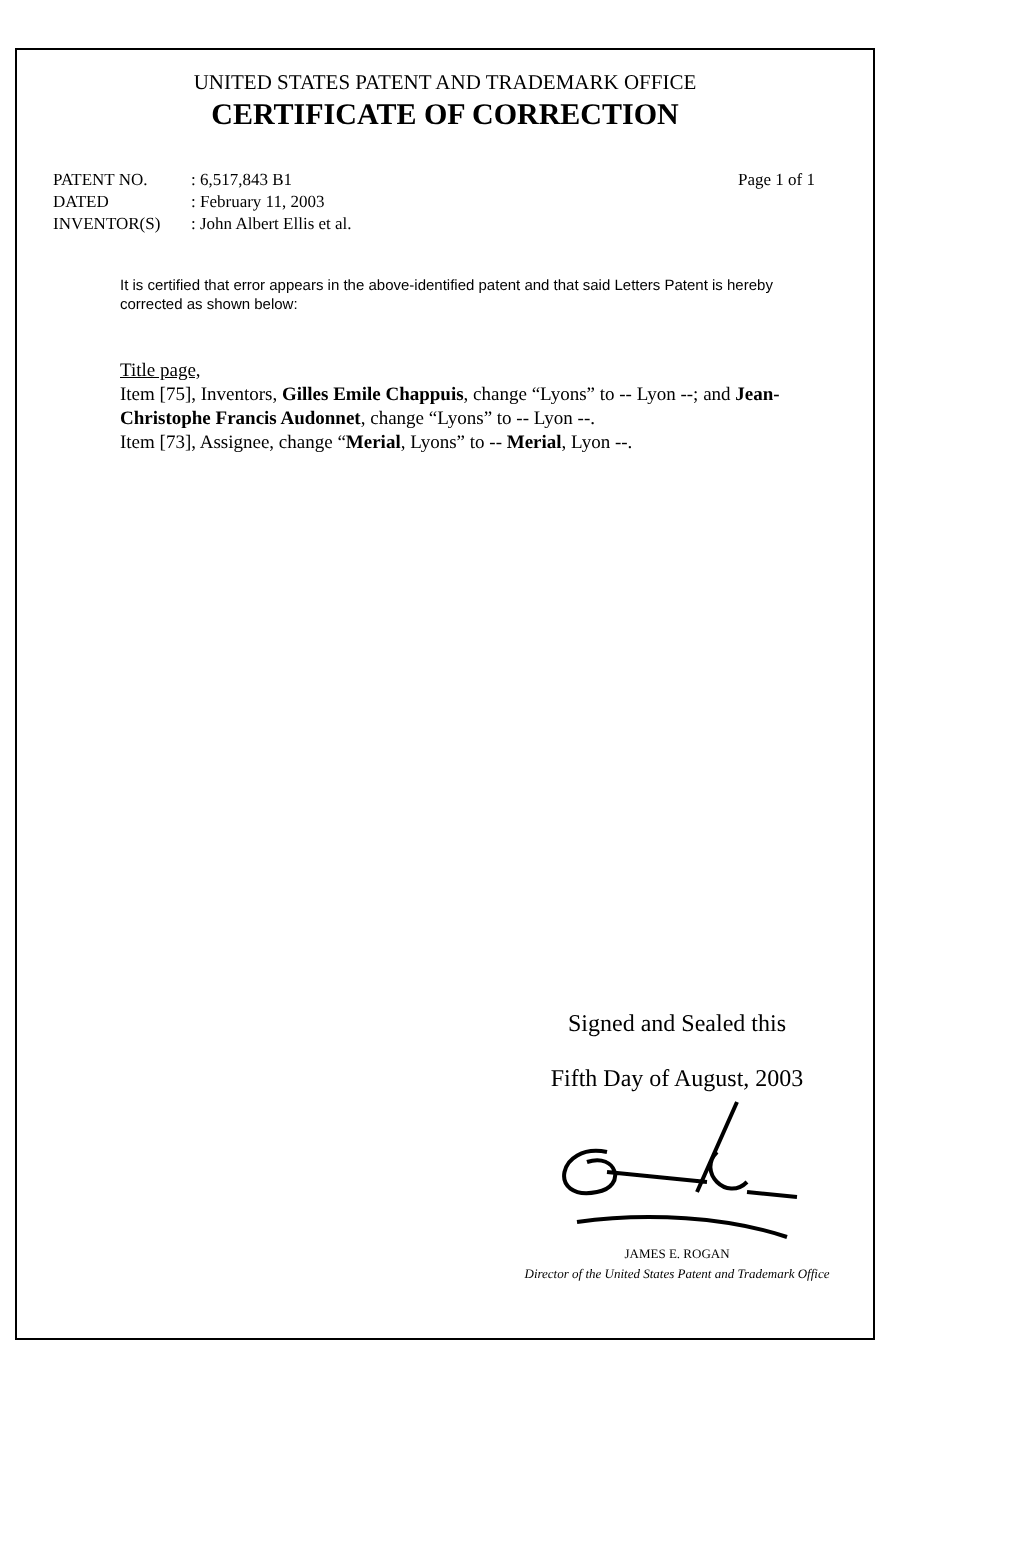UNITED STATES PATENT AND TRADEMARK OFFICE
CERTIFICATE OF CORRECTION
| PATENT NO. | : 6,517,843 B1 | Page 1 of 1 |
| DATED | : February 11, 2003 | |
| INVENTOR(S) | : John Albert Ellis et al. | |
It is certified that error appears in the above-identified patent and that said Letters Patent is hereby corrected as shown below:
Title page,
Item [75], Inventors, Gilles Emile Chappuis, change “Lyons” to -- Lyon --; and Jean-Christophe Francis Audonnet, change “Lyons” to -- Lyon --.
Item [73], Assignee, change “Merial, Lyons” to -- Merial, Lyon --.
Signed and Sealed this
Fifth Day of August, 2003
JAMES E. ROGAN
Director of the United States Patent and Trademark Office